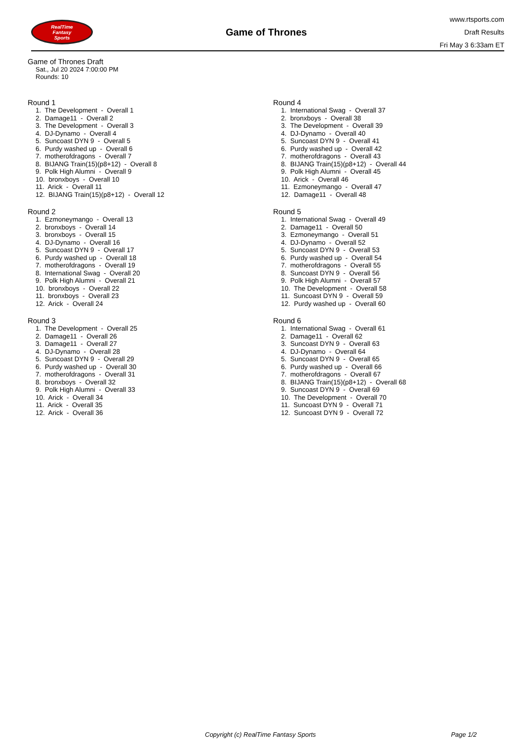RealTime
Fantasy
Sports
Game of Thrones
www.rtsports.com
Draft Results
Fri May 3 6:33am ET
Game of Thrones Draft
Sat., Jul 20 2024 7:00:00 PM
Rounds: 10
Round 1
1. The Development - Overall 1 2. Damage11 - Overall 2 3. The Development - Overall 3 4. DJ-Dynamo - Overall 4 5. Suncoast DYN 9 - Overall 5 6. Purdy washed up - Overall 6 7. motherofdragons - Overall 7 8. BIJANG Train(15)(p8+12) - Overall 8 9. Polk High Alumni - Overall 9 10. bronxboys - Overall 10 11. Arick - Overall 11 12. BIJANG Train(15)(p8+12) - Overall 12
Round 2
1. Ezmoneymango - Overall 13 2. bronxboys - Overall 14 3. bronxboys - Overall 15 4. DJ-Dynamo - Overall 16 5. Suncoast DYN 9 - Overall 17 6. Purdy washed up - Overall 18 7. motherofdragons - Overall 19 8. International Swag - Overall 20 9. Polk High Alumni - Overall 21 10. bronxboys - Overall 22 11. bronxboys - Overall 23 12. Arick - Overall 24
Round 3
1. The Development - Overall 25 2. Damage11 - Overall 26 3. Damage11 - Overall 27 4. DJ-Dynamo - Overall 28 5. Suncoast DYN 9 - Overall 29 6. Purdy washed up - Overall 30 7. motherofdragons - Overall 31 8. bronxboys - Overall 32 9. Polk High Alumni - Overall 33 10. Arick - Overall 34 11. Arick - Overall 35 12. Arick - Overall 36
Round 4
1. International Swag - Overall 37 2. bronxboys - Overall 38 3. The Development - Overall 39 4. DJ-Dynamo - Overall 40 5. Suncoast DYN 9 - Overall 41 6. Purdy washed up - Overall 42 7. motherofdragons - Overall 43 8. BIJANG Train(15)(p8+12) - Overall 44 9. Polk High Alumni - Overall 45 10. Arick - Overall 46 11. Ezmoneymango - Overall 47 12. Damage11 - Overall 48
Round 5
1. International Swag - Overall 49 2. Damage11 - Overall 50 3. Ezmoneymango - Overall 51 4. DJ-Dynamo - Overall 52 5. Suncoast DYN 9 - Overall 53 6. Purdy washed up - Overall 54 7. motherofdragons - Overall 55 8. Suncoast DYN 9 - Overall 56 9. Polk High Alumni - Overall 57 10. The Development - Overall 58 11. Suncoast DYN 9 - Overall 59 12. Purdy washed up - Overall 60
Round 6
1. International Swag - Overall 61 2. Damage11 - Overall 62 3. Suncoast DYN 9 - Overall 63 4. DJ-Dynamo - Overall 64 5. Suncoast DYN 9 - Overall 65 6. Purdy washed up - Overall 66 7. motherofdragons - Overall 67 8. BIJANG Train(15)(p8+12) - Overall 68 9. Suncoast DYN 9 - Overall 69 10. The Development - Overall 70 11. Suncoast DYN 9 - Overall 71 12. Suncoast DYN 9 - Overall 72
Copyright (c) RealTime Fantasy Sports Page 1/2